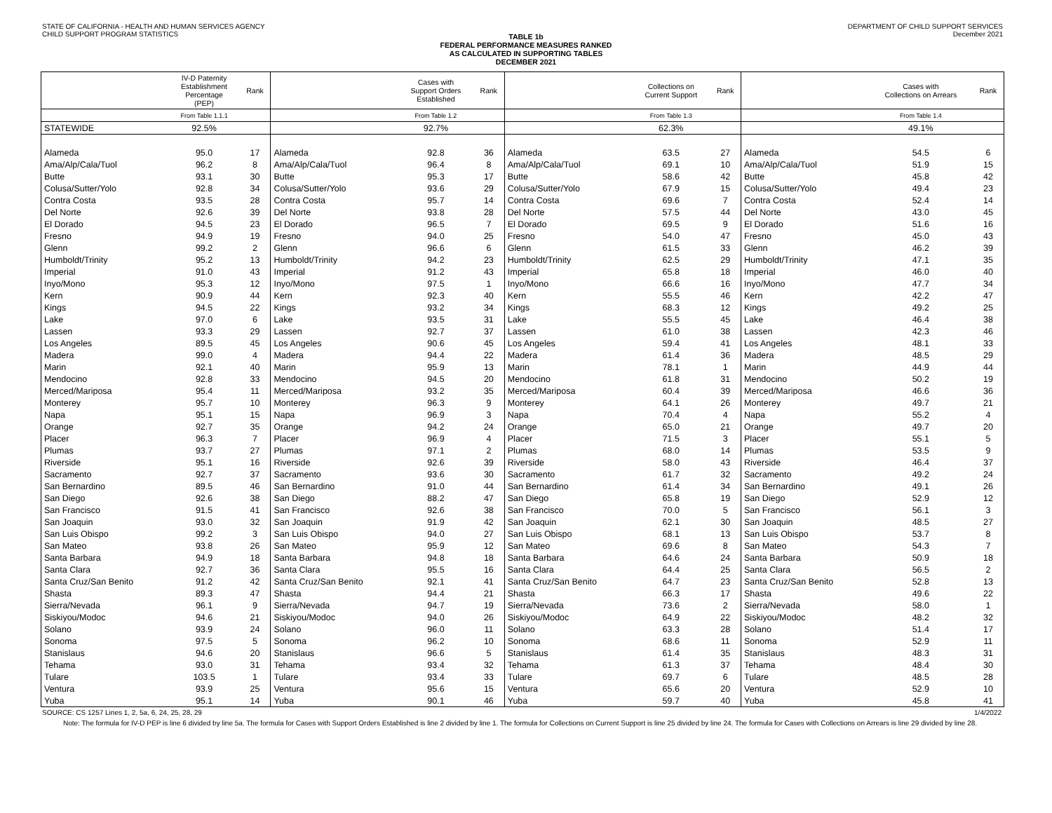STATE OF CALIFORNIA - HEALTH AND HUMAN SERVICES AGENCY
CHILD SUPPORT PROGRAM STATISTICS
DEPARTMENT OF CHILD SUPPORT SERVICES
December 2021
TABLE 1b
FEDERAL PERFORMANCE MEASURES RANKED
AS CALCULATED IN SUPPORTING TABLES
DECEMBER 2021
| | IV-D Paternity Establishment Percentage (PEP) | Rank | | Cases with Support Orders Established | Rank | | Collections on Current Support | Rank | | Cases with Collections on Arrears | Rank |
| --- | --- | --- | --- | --- | --- | --- | --- | --- | --- | --- | --- |
| | From Table 1.1.1 | | | From Table 1.2 | | | From Table 1.3 | | | From Table 1.4 | |
| STATEWIDE | 92.5% | | | 92.7% | | | 62.3% | | | 49.1% | |
| Alameda | 95.0 | 17 | Alameda | 92.8 | 36 | Alameda | 63.5 | 27 | Alameda | 54.5 | 6 |
| Ama/Alp/Cala/Tuol | 96.2 | 8 | Ama/Alp/Cala/Tuol | 96.4 | 8 | Ama/Alp/Cala/Tuol | 69.1 | 10 | Ama/Alp/Cala/Tuol | 51.9 | 15 |
| Butte | 93.1 | 30 | Butte | 95.3 | 17 | Butte | 58.6 | 42 | Butte | 45.8 | 42 |
| Colusa/Sutter/Yolo | 92.8 | 34 | Colusa/Sutter/Yolo | 93.6 | 29 | Colusa/Sutter/Yolo | 67.9 | 15 | Colusa/Sutter/Yolo | 49.4 | 23 |
| Contra Costa | 93.5 | 28 | Contra Costa | 95.7 | 14 | Contra Costa | 69.6 | 7 | Contra Costa | 52.4 | 14 |
| Del Norte | 92.6 | 39 | Del Norte | 93.8 | 28 | Del Norte | 57.5 | 44 | Del Norte | 43.0 | 45 |
| El Dorado | 94.5 | 23 | El Dorado | 96.5 | 7 | El Dorado | 69.5 | 9 | El Dorado | 51.6 | 16 |
| Fresno | 94.9 | 19 | Fresno | 94.0 | 25 | Fresno | 54.0 | 47 | Fresno | 45.0 | 43 |
| Glenn | 99.2 | 2 | Glenn | 96.6 | 6 | Glenn | 61.5 | 33 | Glenn | 46.2 | 39 |
| Humboldt/Trinity | 95.2 | 13 | Humboldt/Trinity | 94.2 | 23 | Humboldt/Trinity | 62.5 | 29 | Humboldt/Trinity | 47.1 | 35 |
| Imperial | 91.0 | 43 | Imperial | 91.2 | 43 | Imperial | 65.8 | 18 | Imperial | 46.0 | 40 |
| Inyo/Mono | 95.3 | 12 | Inyo/Mono | 97.5 | 1 | Inyo/Mono | 66.6 | 16 | Inyo/Mono | 47.7 | 34 |
| Kern | 90.9 | 44 | Kern | 92.3 | 40 | Kern | 55.5 | 46 | Kern | 42.2 | 47 |
| Kings | 94.5 | 22 | Kings | 93.2 | 34 | Kings | 68.3 | 12 | Kings | 49.2 | 25 |
| Lake | 97.0 | 6 | Lake | 93.5 | 31 | Lake | 55.5 | 45 | Lake | 46.4 | 38 |
| Lassen | 93.3 | 29 | Lassen | 92.7 | 37 | Lassen | 61.0 | 38 | Lassen | 42.3 | 46 |
| Los Angeles | 89.5 | 45 | Los Angeles | 90.6 | 45 | Los Angeles | 59.4 | 41 | Los Angeles | 48.1 | 33 |
| Madera | 99.0 | 4 | Madera | 94.4 | 22 | Madera | 61.4 | 36 | Madera | 48.5 | 29 |
| Marin | 92.1 | 40 | Marin | 95.9 | 13 | Marin | 78.1 | 1 | Marin | 44.9 | 44 |
| Mendocino | 92.8 | 33 | Mendocino | 94.5 | 20 | Mendocino | 61.8 | 31 | Mendocino | 50.2 | 19 |
| Merced/Mariposa | 95.4 | 11 | Merced/Mariposa | 93.2 | 35 | Merced/Mariposa | 60.4 | 39 | Merced/Mariposa | 46.6 | 36 |
| Monterey | 95.7 | 10 | Monterey | 96.3 | 9 | Monterey | 64.1 | 26 | Monterey | 49.7 | 21 |
| Napa | 95.1 | 15 | Napa | 96.9 | 3 | Napa | 70.4 | 4 | Napa | 55.2 | 4 |
| Orange | 92.7 | 35 | Orange | 94.2 | 24 | Orange | 65.0 | 21 | Orange | 49.7 | 20 |
| Placer | 96.3 | 7 | Placer | 96.9 | 4 | Placer | 71.5 | 3 | Placer | 55.1 | 5 |
| Plumas | 93.7 | 27 | Plumas | 97.1 | 2 | Plumas | 68.0 | 14 | Plumas | 53.5 | 9 |
| Riverside | 95.1 | 16 | Riverside | 92.6 | 39 | Riverside | 58.0 | 43 | Riverside | 46.4 | 37 |
| Sacramento | 92.7 | 37 | Sacramento | 93.6 | 30 | Sacramento | 61.7 | 32 | Sacramento | 49.2 | 24 |
| San Bernardino | 89.5 | 46 | San Bernardino | 91.0 | 44 | San Bernardino | 61.4 | 34 | San Bernardino | 49.1 | 26 |
| San Diego | 92.6 | 38 | San Diego | 88.2 | 47 | San Diego | 65.8 | 19 | San Diego | 52.9 | 12 |
| San Francisco | 91.5 | 41 | San Francisco | 92.6 | 38 | San Francisco | 70.0 | 5 | San Francisco | 56.1 | 3 |
| San Joaquin | 93.0 | 32 | San Joaquin | 91.9 | 42 | San Joaquin | 62.1 | 30 | San Joaquin | 48.5 | 27 |
| San Luis Obispo | 99.2 | 3 | San Luis Obispo | 94.0 | 27 | San Luis Obispo | 68.1 | 13 | San Luis Obispo | 53.7 | 8 |
| San Mateo | 93.8 | 26 | San Mateo | 95.9 | 12 | San Mateo | 69.6 | 8 | San Mateo | 54.3 | 7 |
| Santa Barbara | 94.9 | 18 | Santa Barbara | 94.8 | 18 | Santa Barbara | 64.6 | 24 | Santa Barbara | 50.9 | 18 |
| Santa Clara | 92.7 | 36 | Santa Clara | 95.5 | 16 | Santa Clara | 64.4 | 25 | Santa Clara | 56.5 | 2 |
| Santa Cruz/San Benito | 91.2 | 42 | Santa Cruz/San Benito | 92.1 | 41 | Santa Cruz/San Benito | 64.7 | 23 | Santa Cruz/San Benito | 52.8 | 13 |
| Shasta | 89.3 | 47 | Shasta | 94.4 | 21 | Shasta | 66.3 | 17 | Shasta | 49.6 | 22 |
| Sierra/Nevada | 96.1 | 9 | Sierra/Nevada | 94.7 | 19 | Sierra/Nevada | 73.6 | 2 | Sierra/Nevada | 58.0 | 1 |
| Siskiyou/Modoc | 94.6 | 21 | Siskiyou/Modoc | 94.0 | 26 | Siskiyou/Modoc | 64.9 | 22 | Siskiyou/Modoc | 48.2 | 32 |
| Solano | 93.9 | 24 | Solano | 96.0 | 11 | Solano | 63.3 | 28 | Solano | 51.4 | 17 |
| Sonoma | 97.5 | 5 | Sonoma | 96.2 | 10 | Sonoma | 68.6 | 11 | Sonoma | 52.9 | 11 |
| Stanislaus | 94.6 | 20 | Stanislaus | 96.6 | 5 | Stanislaus | 61.4 | 35 | Stanislaus | 48.3 | 31 |
| Tehama | 93.0 | 31 | Tehama | 93.4 | 32 | Tehama | 61.3 | 37 | Tehama | 48.4 | 30 |
| Tulare | 103.5 | 1 | Tulare | 93.4 | 33 | Tulare | 69.7 | 6 | Tulare | 48.5 | 28 |
| Ventura | 93.9 | 25 | Ventura | 95.6 | 15 | Ventura | 65.6 | 20 | Ventura | 52.9 | 10 |
| Yuba | 95.1 | 14 | Yuba | 90.1 | 46 | Yuba | 59.7 | 40 | Yuba | 45.8 | 41 |
SOURCE: CS 1257 Lines 1, 2, 5a, 6, 24, 25, 28, 29
1/4/2022
Note: The formula for IV-D PEP is line 6 divided by line 5a. The formula for Cases with Support Orders Established is line 2 divided by line 1. The formula for Collections on Current Support is line 25 divided by line 24. The formula for Cases with Collections on Arrears is line 29 divided by line 28.